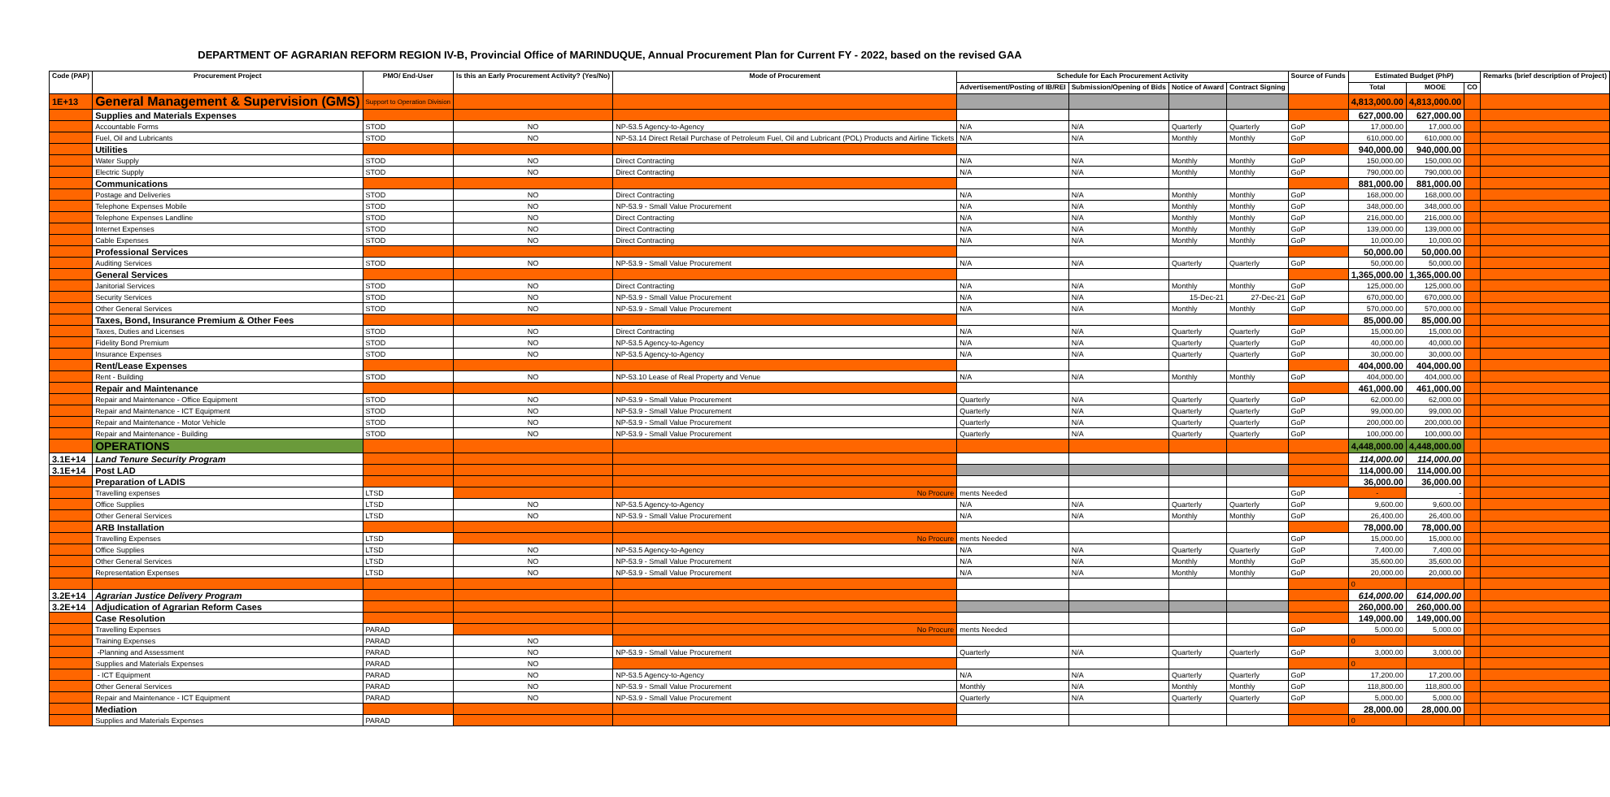DEPARTMENT OF AGRARIAN REFORM REGION IV-B, Provincial Office of MARINDUQUE, Annual Procurement Plan for Current FY - 2022, based on the revised GAA
| Code (PAP) | Procurement Project | PMO/ End-User | Is this an Early Procurement Activity? (Yes/No) | Mode of Procurement | Schedule for Each Procurement Activity | | | | Source of Funds | Estimated Budget (PhP) | | | Remarks (brief description of Project) |
| --- | --- | --- | --- | --- | --- | --- | --- | --- | --- | --- | --- | --- | --- |
| | | | | | Advertisement/Posting of IB/REI | Submission/Opening of Bids | Notice of Award | Contract Signing | | Total | MOOE | CO | |
| 1E+13 | General Management & Supervision (GMS) | Support to Operation Division | | | | | | | | 4,813,000.00 | 4,813,000.00 | | |
| | Supplies and Materials Expenses | | | | | | | | | 627,000.00 | 627,000.00 | | |
| | Accountable Forms | STOD | NO | NP-53.5 Agency-to-Agency | N/A | N/A | Quarterly | Quarterly | GoP | 17,000.00 | 17,000.00 | | |
| | Fuel, Oil and Lubricants | STOD | NO | NP-53.14 Direct Retail Purchase of Petroleum Fuel, Oil and Lubricant (POL) Products and Airline Tickets | N/A | N/A | Monthly | Monthly | GoP | 610,000.00 | 610,000.00 | | |
| | Utilities | | | | | | | | | 940,000.00 | 940,000.00 | | |
| | Water Supply | STOD | NO | Direct Contracting | N/A | N/A | Monthly | Monthly | GoP | 150,000.00 | 150,000.00 | | |
| | Electric Supply | STOD | NO | Direct Contracting | N/A | N/A | Monthly | Monthly | GoP | 790,000.00 | 790,000.00 | | |
| | Communications | | | | | | | | | 881,000.00 | 881,000.00 | | |
| | Postage and Deliveries | STOD | NO | Direct Contracting | N/A | N/A | Monthly | Monthly | GoP | 168,000.00 | 168,000.00 | | |
| | Telephone Expenses Mobile | STOD | NO | NP-53.9 - Small Value Procurement | N/A | N/A | Monthly | Monthly | GoP | 348,000.00 | 348,000.00 | | |
| | Telephone Expenses Landline | STOD | NO | Direct Contracting | N/A | N/A | Monthly | Monthly | GoP | 216,000.00 | 216,000.00 | | |
| | Internet Expenses | STOD | NO | Direct Contracting | N/A | N/A | Monthly | Monthly | GoP | 139,000.00 | 139,000.00 | | |
| | Cable Expenses | STOD | NO | Direct Contracting | N/A | N/A | Monthly | Monthly | GoP | 10,000.00 | 10,000.00 | | |
| | Professional Services | | | | | | | | | 50,000.00 | 50,000.00 | | |
| | Auditing Services | STOD | NO | NP-53.9 - Small Value Procurement | N/A | N/A | Quarterly | Quarterly | GoP | 50,000.00 | 50,000.00 | | |
| | General Services | | | | | | | | | 1,365,000.00 | 1,365,000.00 | | |
| | Janitorial Services | STOD | NO | Direct Contracting | N/A | N/A | Monthly | Monthly | GoP | 125,000.00 | 125,000.00 | | |
| | Security Services | STOD | NO | NP-53.9 - Small Value Procurement | N/A | N/A | 15-Dec-21 | 27-Dec-21 | GoP | 670,000.00 | 670,000.00 | | |
| | Other General Services | STOD | NO | NP-53.9 - Small Value Procurement | N/A | N/A | Monthly | Monthly | GoP | 570,000.00 | 570,000.00 | | |
| | Taxes, Bond, Insurance Premium & Other Fees | | | | | | | | | 85,000.00 | 85,000.00 | | |
| | Taxes, Duties and Licenses | STOD | NO | Direct Contracting | N/A | N/A | Quarterly | Quarterly | GoP | 15,000.00 | 15,000.00 | | |
| | Fidelity Bond Premium | STOD | NO | NP-53.5 Agency-to-Agency | N/A | N/A | Quarterly | Quarterly | GoP | 40,000.00 | 40,000.00 | | |
| | Insurance Expenses | STOD | NO | NP-53.5 Agency-to-Agency | N/A | N/A | Quarterly | Quarterly | GoP | 30,000.00 | 30,000.00 | | |
| | Rent/Lease Expenses | | | | | | | | | 404,000.00 | 404,000.00 | | |
| | Rent - Building | STOD | NO | NP-53.10 Lease of Real Property and Venue | N/A | N/A | Monthly | Monthly | GoP | 404,000.00 | 404,000.00 | | |
| | Repair and Maintenance | | | | | | | | | 461,000.00 | 461,000.00 | | |
| | Repair and Maintenance - Office Equipment | STOD | NO | NP-53.9 - Small Value Procurement | Quarterly | N/A | Quarterly | Quarterly | GoP | 62,000.00 | 62,000.00 | | |
| | Repair and Maintenance - ICT Equipment | STOD | NO | NP-53.9 - Small Value Procurement | Quarterly | N/A | Quarterly | Quarterly | GoP | 99,000.00 | 99,000.00 | | |
| | Repair and Maintenance - Motor Vehicle | STOD | NO | NP-53.9 - Small Value Procurement | Quarterly | N/A | Quarterly | Quarterly | GoP | 200,000.00 | 200,000.00 | | |
| | Repair and Maintenance - Building | STOD | NO | NP-53.9 - Small Value Procurement | Quarterly | N/A | Quarterly | Quarterly | GoP | 100,000.00 | 100,000.00 | | |
| | OPERATIONS | | | | | | | | | 4,448,000.00 | 4,448,000.00 | | |
| 3.1E+14 | Land Tenure Security Program | | | | | | | | | 114,000.00 | 114,000.00 | | |
| 3.1E+14 | Post LAD | | | | | | | | | 114,000.00 | 114,000.00 | | |
| | Preparation of LADIS | | | | | | | | | 36,000.00 | 36,000.00 | | |
| | Travelling expenses | LTSD | | No Procure | ments Needed | | | | GoP | - | - | | |
| | Office Supplies | LTSD | NO | NP-53.5 Agency-to-Agency | N/A | N/A | Quarterly | Quarterly | GoP | 9,600.00 | 9,600.00 | | |
| | Other General Services | LTSD | NO | NP-53.9 - Small Value Procurement | N/A | N/A | Monthly | Monthly | GoP | 26,400.00 | 26,400.00 | | |
| | ARB Installation | | | | | | | | | 78,000.00 | 78,000.00 | | |
| | Travelling Expenses | LTSD | | No Procure | ments Needed | | | | GoP | 15,000.00 | 15,000.00 | | |
| | Office Supplies | LTSD | NO | NP-53.5 Agency-to-Agency | N/A | N/A | Quarterly | Quarterly | GoP | 7,400.00 | 7,400.00 | | |
| | Other General Services | LTSD | NO | NP-53.9 - Small Value Procurement | N/A | N/A | Monthly | Monthly | GoP | 35,600.00 | 35,600.00 | | |
| | Representation Expenses | LTSD | NO | NP-53.9 - Small Value Procurement | N/A | N/A | Monthly | Monthly | GoP | 20,000.00 | 20,000.00 | | |
| | | | | | | | | | | 0 | | | |
| 3.2E+14 | Agrarian Justice Delivery Program | | | | | | | | | 614,000.00 | 614,000.00 | | |
| 3.2E+14 | Adjudication of Agrarian Reform Cases | | | | | | | | | 260,000.00 | 260,000.00 | | |
| | Case Resolution | | | | | | | | | 149,000.00 | 149,000.00 | | |
| | Travelling Expenses | PARAD | | No Procure | ments Needed | | | | GoP | 5,000.00 | 5,000.00 | | |
| | Training Expenses | PARAD | NO | | | | | | | 0 | | | |
| | -Planning and Assessment | PARAD | NO | NP-53.9 - Small Value Procurement | Quarterly | N/A | Quarterly | Quarterly | GoP | 3,000.00 | 3,000.00 | | |
| | Supplies and Materials Expenses | PARAD | NO | | | | | | | 0 | | | |
| | - ICT Equipment | PARAD | NO | NP-53.5 Agency-to-Agency | N/A | N/A | Quarterly | Quarterly | GoP | 17,200.00 | 17,200.00 | | |
| | Other General Services | PARAD | NO | NP-53.9 - Small Value Procurement | Monthly | N/A | Monthly | Monthly | GoP | 118,800.00 | 118,800.00 | | |
| | Repair and Maintenance - ICT Equipment | PARAD | NO | NP-53.9 - Small Value Procurement | Quarterly | N/A | Quarterly | Quarterly | GoP | 5,000.00 | 5,000.00 | | |
| | Mediation | | | | | | | | | 28,000.00 | 28,000.00 | | |
| | Supplies and Materials Expenses | PARAD | | | | | | | | 0 | | | |